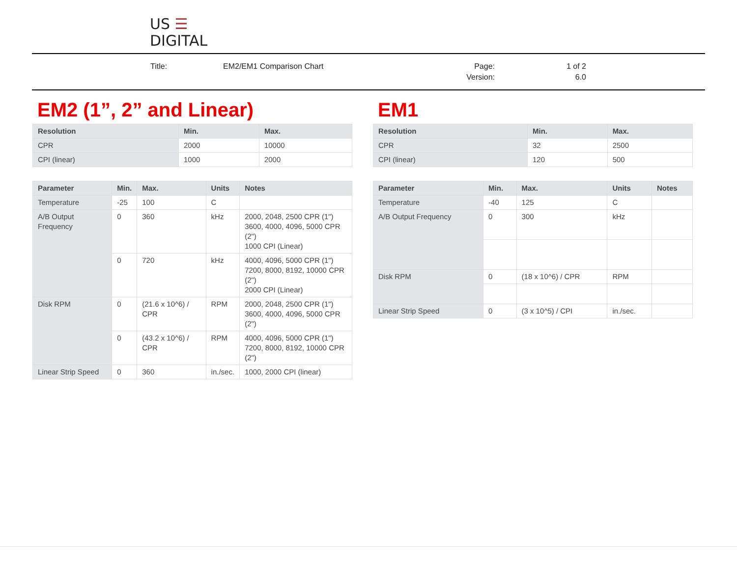US ☰
DIGITAL
Title: EM2/EM1 Comparison Chart Page:
Version: 1 of 2
6.0
EM2 (1”, 2” and Linear)
| Resolution | Min. | Max. |
| --- | --- | --- |
| CPR | 2000 | 10000 |
| CPI (linear) | 1000 | 2000 |
| Parameter | Min. | Max. | Units | Notes |
| --- | --- | --- | --- | --- |
| Temperature | -25 | 100 | C | |
| A/B Output Frequency | 0 | 360 | kHz | 2000, 2048, 2500 CPR (1") 3600, 4000, 4096, 5000 CPR (2") 1000 CPI (Linear) |
| | 0 | 720 | kHz | 4000, 4096, 5000 CPR (1") 7200, 8000, 8192, 10000 CPR (2") 2000 CPI (Linear) |
| Disk RPM | 0 | (21.6 x 10^6) / CPR | RPM | 2000, 2048, 2500 CPR (1") 3600, 4000, 4096, 5000 CPR (2") |
| | 0 | (43.2 x 10^6) / CPR | RPM | 4000, 4096, 5000 CPR (1") 7200, 8000, 8192, 10000 CPR (2") |
| Linear Strip Speed | 0 | 360 | in./sec. | 1000, 2000 CPI (linear) |
EM1
| Resolution | Min. | Max. |
| --- | --- | --- |
| CPR | 32 | 2500 |
| CPI (linear) | 120 | 500 |
| Parameter | Min. | Max. | Units | Notes |
| --- | --- | --- | --- | --- |
| Temperature | -40 | 125 | C | |
| A/B Output Frequency | 0 | 300 | kHz | |
| Disk RPM | 0 | (18 x 10^6) / CPR | RPM | |
| Linear Strip Speed | 0 | (3 x 10^5) / CPI | in./sec. | |